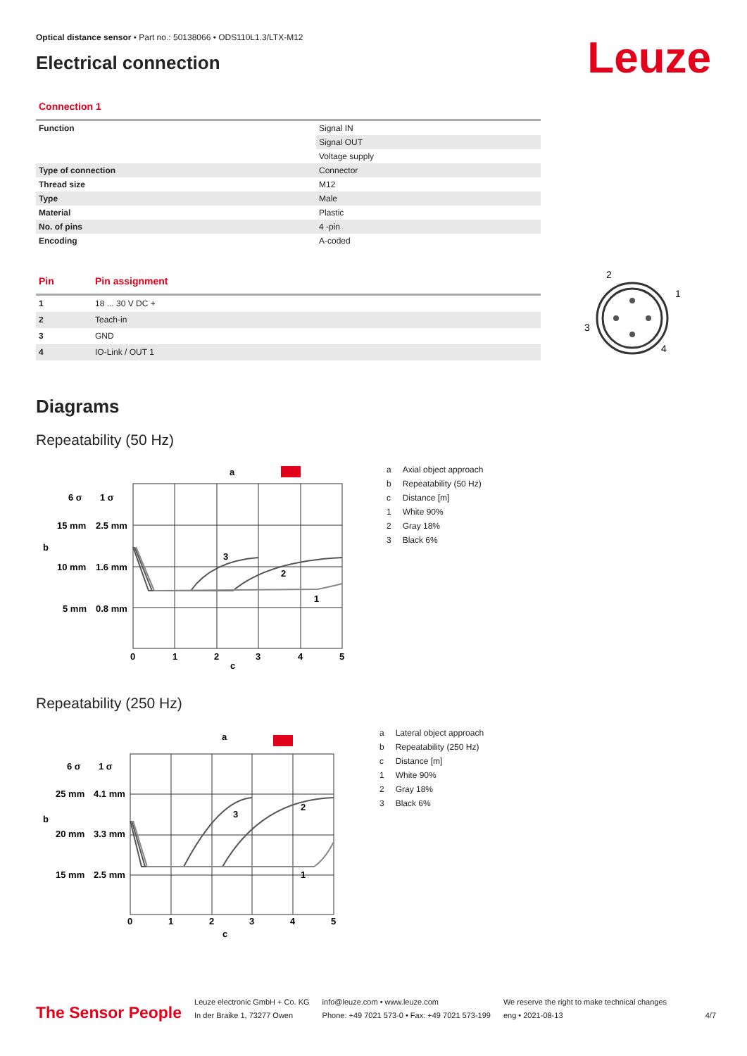Optical distance sensor • Part no.: 50138066 • ODS110L1.3/LTX-M12
Electrical connection
Leuze
Connection 1
| Function | Signal IN |
| | Signal OUT |
| | Voltage supply |
| Type of connection | Connector |
| Thread size | M12 |
| Type | Male |
| Material | Plastic |
| No. of pins | 4 -pin |
| Encoding | A-coded |
| Pin | Pin assignment |
| 1 | 18 ... 30 V DC + |
| 2 | Teach-in |
| 3 | GND |
| 4 | IO-Link / OUT 1 |
2
1
3
4
Diagrams
Repeatability (50 Hz)
6 σ
1 σ
15 mm
2.5 mm
10 mm
1.6 mm
5 mm
0.8 mm
0
1
2
3
4
5
a
b
c
3
2
1
| a | Axial object approach |
| b | Repeatability (50 Hz) |
| c | Distance [m] |
| 1 | White 90% |
| 2 | Gray 18% |
| 3 | Black 6% |
Repeatability (250 Hz)
6 σ
1 σ
25 mm
4.1 mm
20 mm
3.3 mm
15 mm
2.5 mm
0
1
2
3
4
5
a
b
c
3
2
1
| a | Lateral object approach |
| b | Repeatability (250 Hz) |
| c | Distance [m] |
| 1 | White 90% |
| 2 | Gray 18% |
| 3 | Black 6% |
The Sensor People
Leuze electronic GmbH + Co. KG
In der Braike 1, 73277 Owen
info@leuze.com • www.leuze.com
Phone: +49 7021 573-0 • Fax: +49 7021 573-199
We reserve the right to make technical changes
eng • 2021-08-13
4/7